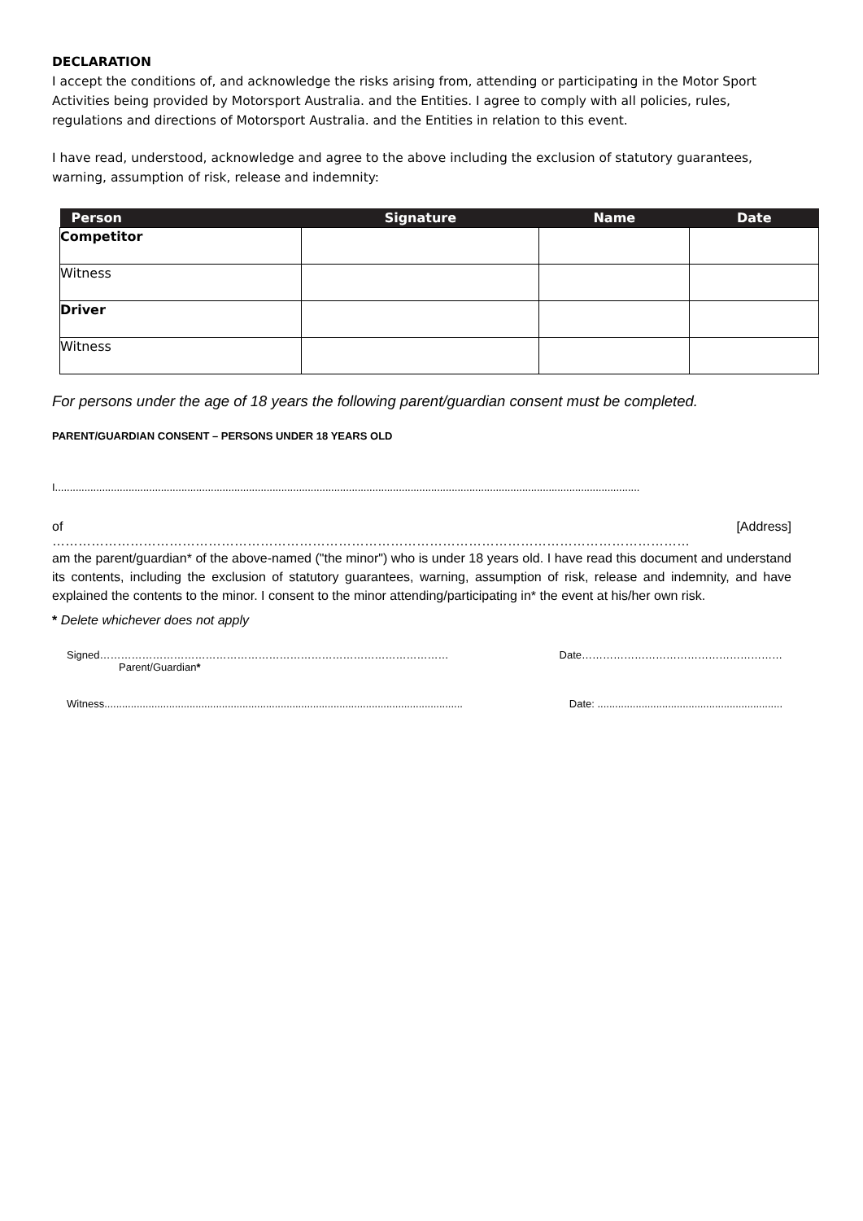DECLARATION
I accept the conditions of, and acknowledge the risks arising from, attending or participating in the Motor Sport Activities being provided by Motorsport Australia. and the Entities. I agree to comply with all policies, rules, regulations and directions of Motorsport Australia. and the Entities in relation to this event.
I have read, understood, acknowledge and agree to the above including the exclusion of statutory guarantees, warning, assumption of risk, release and indemnity:
| Person | Signature | Name | Date |
| --- | --- | --- | --- |
| Competitor | | | |
| Witness | | | |
| Driver | | | |
| Witness | | | |
For persons under the age of 18 years the following parent/guardian consent must be completed.
PARENT/GUARDIAN CONSENT – PERSONS UNDER 18 YEARS OLD
I.......................................................................................................................................................................................................
of [Address]
…………………………………………………………………………………………………………………………………
am the parent/guardian* of the above-named ("the minor") who is under 18 years old. I have read this document and understand its contents, including the exclusion of statutory guarantees, warning, assumption of risk, release and indemnity, and have explained the contents to the minor. I consent to the minor attending/participating in* the event at his/her own risk.
* Delete whichever does not apply
Signed……………………………………………………………………………………… Date…………………………………………………
Parent/Guardian*
Witness.......................................................................................................................... Date: ...............................................................